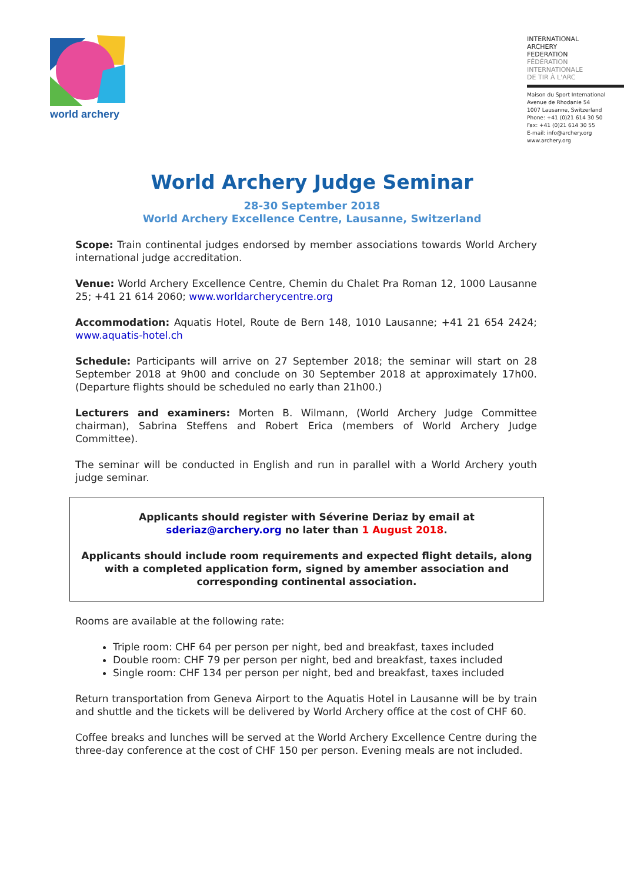world archery
INTERNATIONAL
ARCHERY
FEDERATION
FÉDÉRATION
INTERNATIONALE
DE TIR À L'ARC
Maison du Sport International
Avenue de Rhodanie 54
1007 Lausanne, Switzerland
Phone: +41 (0)21 614 30 50
Fax: +41 (0)21 614 30 55
E-mail: info@archery.org
www.archery.org
World Archery Judge Seminar
28-30 September 2018
World Archery Excellence Centre, Lausanne, Switzerland
Scope: Train continental judges endorsed by member associations towards World Archery international judge accreditation.
Venue: World Archery Excellence Centre, Chemin du Chalet Pra Roman 12, 1000 Lausanne 25; +41 21 614 2060; www.worldarcherycentre.org
Accommodation: Aquatis Hotel, Route de Bern 148, 1010 Lausanne; +41 21 654 2424; www.aquatis-hotel.ch
Schedule: Participants will arrive on 27 September 2018; the seminar will start on 28 September 2018 at 9h00 and conclude on 30 September 2018 at approximately 17h00. (Departure flights should be scheduled no early than 21h00.)
Lecturers and examiners: Morten B. Wilmann, (World Archery Judge Committee chairman), Sabrina Steffens and Robert Erica (members of World Archery Judge Committee).
The seminar will be conducted in English and run in parallel with a World Archery youth judge seminar.
Applicants should register with Séverine Deriaz by email at
sderiaz@archery.org no later than 1 August 2018.
Applicants should include room requirements and expected flight details, along with a completed application form, signed by amember association and corresponding continental association.
Rooms are available at the following rate:
Triple room: CHF 64 per person per night, bed and breakfast, taxes included
Double room: CHF 79 per person per night, bed and breakfast, taxes included
Single room: CHF 134 per person per night, bed and breakfast, taxes included
Return transportation from Geneva Airport to the Aquatis Hotel in Lausanne will be by train and shuttle and the tickets will be delivered by World Archery office at the cost of CHF 60.
Coffee breaks and lunches will be served at the World Archery Excellence Centre during the three-day conference at the cost of CHF 150 per person. Evening meals are not included.